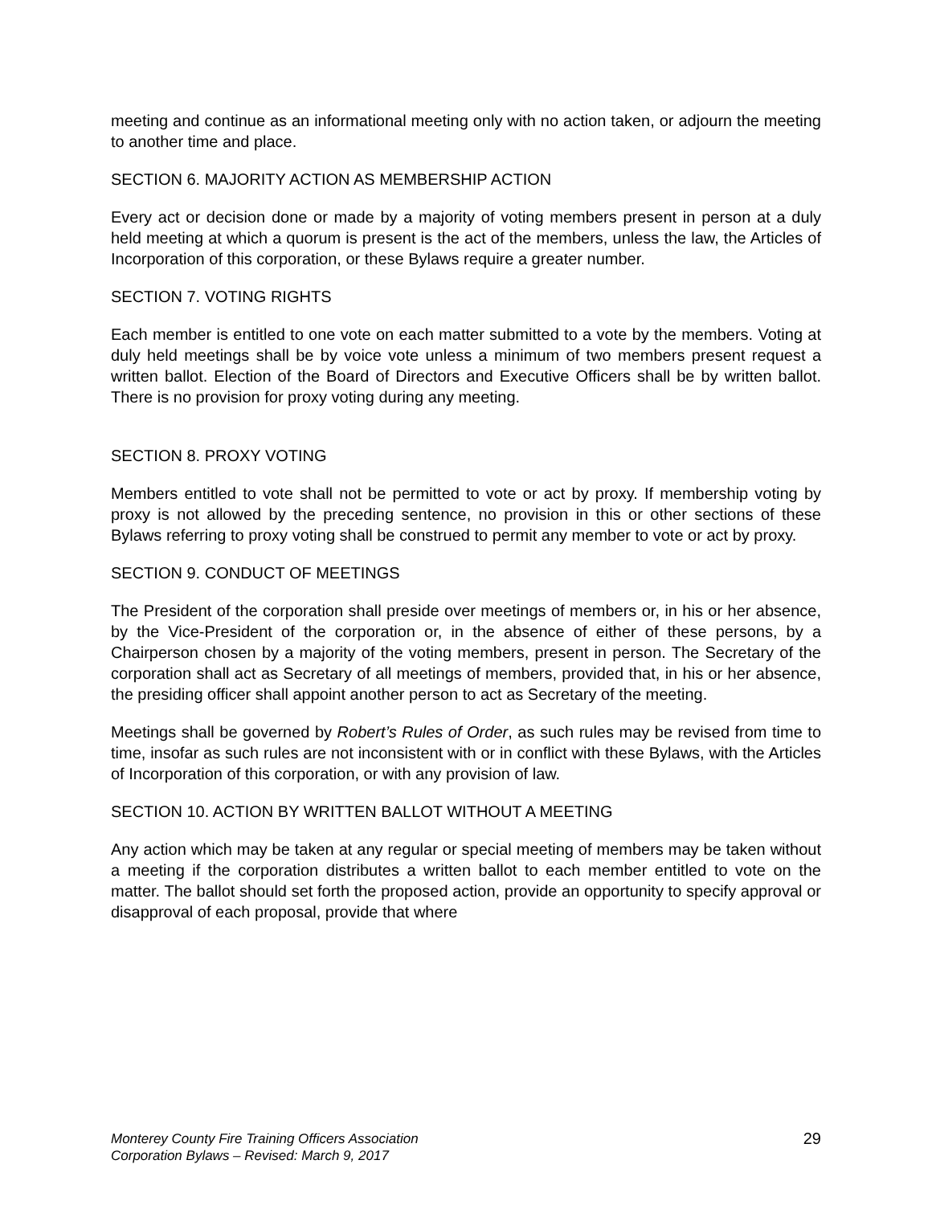meeting and continue as an informational meeting only with no action taken, or adjourn the meeting to another time and place.
SECTION 6. MAJORITY ACTION AS MEMBERSHIP ACTION
Every act or decision done or made by a majority of voting members present in person at a duly held meeting at which a quorum is present is the act of the members, unless the law, the Articles of Incorporation of this corporation, or these Bylaws require a greater number.
SECTION 7. VOTING RIGHTS
Each member is entitled to one vote on each matter submitted to a vote by the members. Voting at duly held meetings shall be by voice vote unless a minimum of two members present request a written ballot. Election of the Board of Directors and Executive Officers shall be by written ballot. There is no provision for proxy voting during any meeting.
SECTION 8. PROXY VOTING
Members entitled to vote shall not be permitted to vote or act by proxy. If membership voting by proxy is not allowed by the preceding sentence, no provision in this or other sections of these Bylaws referring to proxy voting shall be construed to permit any member to vote or act by proxy.
SECTION 9. CONDUCT OF MEETINGS
The President of the corporation shall preside over meetings of members or, in his or her absence, by the Vice-President of the corporation or, in the absence of either of these persons, by a Chairperson chosen by a majority of the voting members, present in person. The Secretary of the corporation shall act as Secretary of all meetings of members, provided that, in his or her absence, the presiding officer shall appoint another person to act as Secretary of the meeting.
Meetings shall be governed by Robert’s Rules of Order, as such rules may be revised from time to time, insofar as such rules are not inconsistent with or in conflict with these Bylaws, with the Articles of Incorporation of this corporation, or with any provision of law.
SECTION 10. ACTION BY WRITTEN BALLOT WITHOUT A MEETING
Any action which may be taken at any regular or special meeting of members may be taken without a meeting if the corporation distributes a written ballot to each member entitled to vote on the matter. The ballot should set forth the proposed action, provide an opportunity to specify approval or disapproval of each proposal, provide that where
Monterey County Fire Training Officers Association
Corporation Bylaws – Revised: March 9, 2017
29